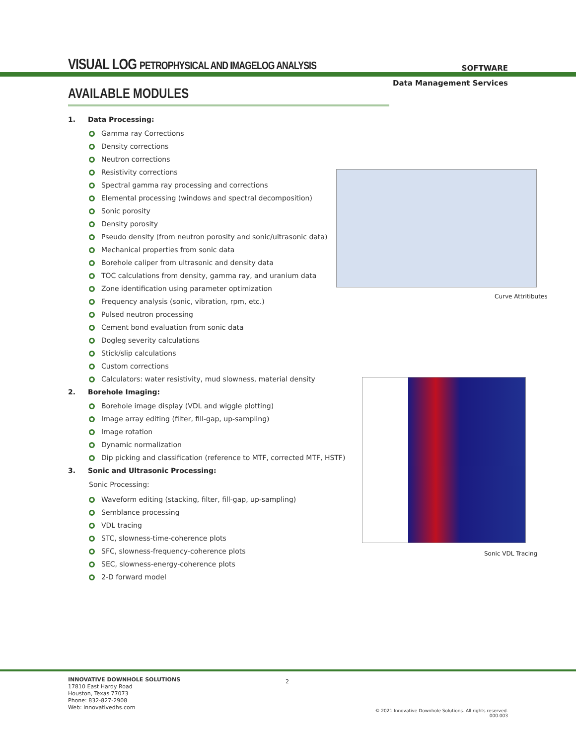VISUAL LOG PETROPHYSICAL AND IMAGELOG ANALYSIS
SOFTWARE
Data Management Services
AVAILABLE MODULES
1. Data Processing:
Gamma ray Corrections
Density corrections
Neutron corrections
Resistivity corrections
Spectral gamma ray processing and corrections
Elemental processing (windows and spectral decomposition)
Sonic porosity
Density porosity
Pseudo density (from neutron porosity and sonic/ultrasonic data)
Mechanical properties from sonic data
Borehole caliper from ultrasonic and density data
TOC calculations from density, gamma ray, and uranium data
Zone identification using parameter optimization
Frequency analysis (sonic, vibration, rpm, etc.)
Pulsed neutron processing
Cement bond evaluation from sonic data
Dogleg severity calculations
Stick/slip calculations
Custom corrections
Calculators: water resistivity, mud slowness, material density
2. Borehole Imaging:
Borehole image display (VDL and wiggle plotting)
Image array editing (filter, fill-gap, up-sampling)
Image rotation
Dynamic normalization
Dip picking and classification (reference to MTF, corrected MTF, HSTF)
3. Sonic and Ultrasonic Processing:
Sonic Processing:
Waveform editing (stacking, filter, fill-gap, up-sampling)
Semblance processing
VDL tracing
STC, slowness-time-coherence plots
SFC, slowness-frequency-coherence plots
SEC, slowness-energy-coherence plots
2-D forward model
Curve Attritibutes
Sonic VDL Tracing
INNOVATIVE DOWNHOLE SOLUTIONS
17810 East Hardy Road
Houston, Texas 77073
Phone: 832-827-2908
Web: innovativedhs.com
2
© 2021 Innovative Downhole Solutions. All rights reserved.
000.003